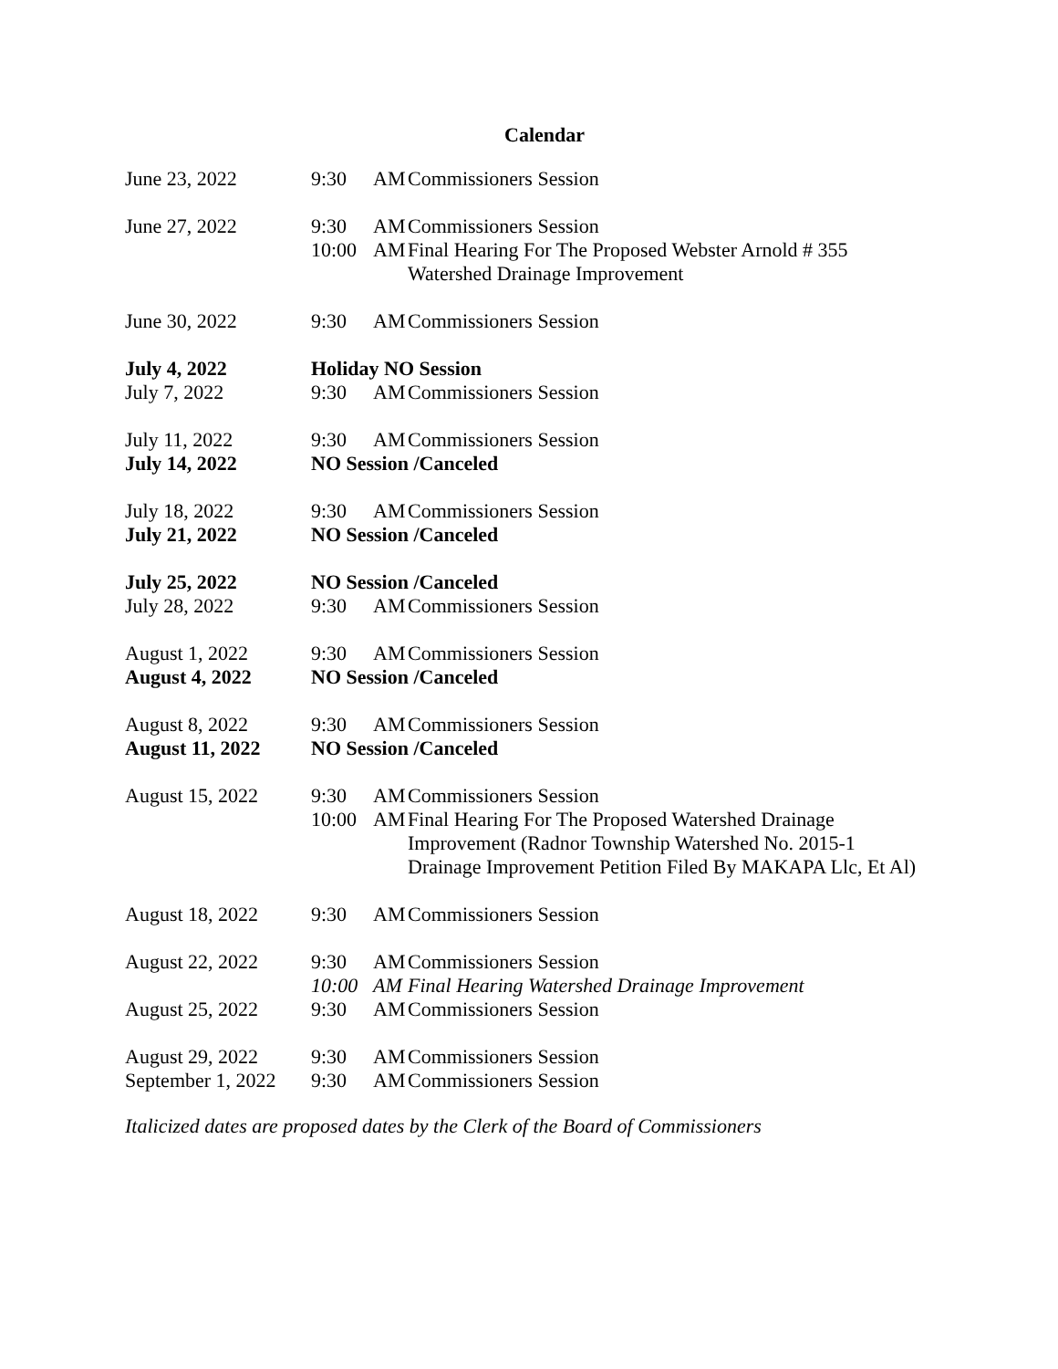Calendar
| June 23, 2022 | 9:30 | AM | Commissioners Session |
| June 27, 2022 | 9:30 | AM | Commissioners Session |
| | 10:00 | AM | Final Hearing For The Proposed Webster Arnold # 355 Watershed Drainage Improvement |
| June 30, 2022 | 9:30 | AM | Commissioners Session |
| July 4, 2022 | Holiday NO Session | | |
| July 7, 2022 | 9:30 | AM | Commissioners Session |
| July 11, 2022 | 9:30 | AM | Commissioners Session |
| July 14, 2022 | NO Session /Canceled | | |
| July 18, 2022 | 9:30 | AM | Commissioners Session |
| July 21, 2022 | NO Session /Canceled | | |
| July 25, 2022 | NO Session /Canceled | | |
| July 28, 2022 | 9:30 | AM | Commissioners Session |
| August 1, 2022 | 9:30 | AM | Commissioners Session |
| August 4, 2022 | NO Session /Canceled | | |
| August 8, 2022 | 9:30 | AM | Commissioners Session |
| August 11, 2022 | NO Session /Canceled | | |
| August 15, 2022 | 9:30 | AM | Commissioners Session |
| | 10:00 | AM | Final Hearing For The Proposed Watershed Drainage Improvement (Radnor Township Watershed No. 2015-1 Drainage Improvement Petition Filed By MAKAPA Llc, Et Al) |
| August 18, 2022 | 9:30 | AM | Commissioners Session |
| August 22, 2022 | 9:30 | AM | Commissioners Session |
| | 10:00 | AM | Final Hearing Watershed Drainage Improvement |
| August 25, 2022 | 9:30 | AM | Commissioners Session |
| August 29, 2022 | 9:30 | AM | Commissioners Session |
| September 1, 2022 | 9:30 | AM | Commissioners Session |
Italicized dates are proposed dates by the Clerk of the Board of Commissioners